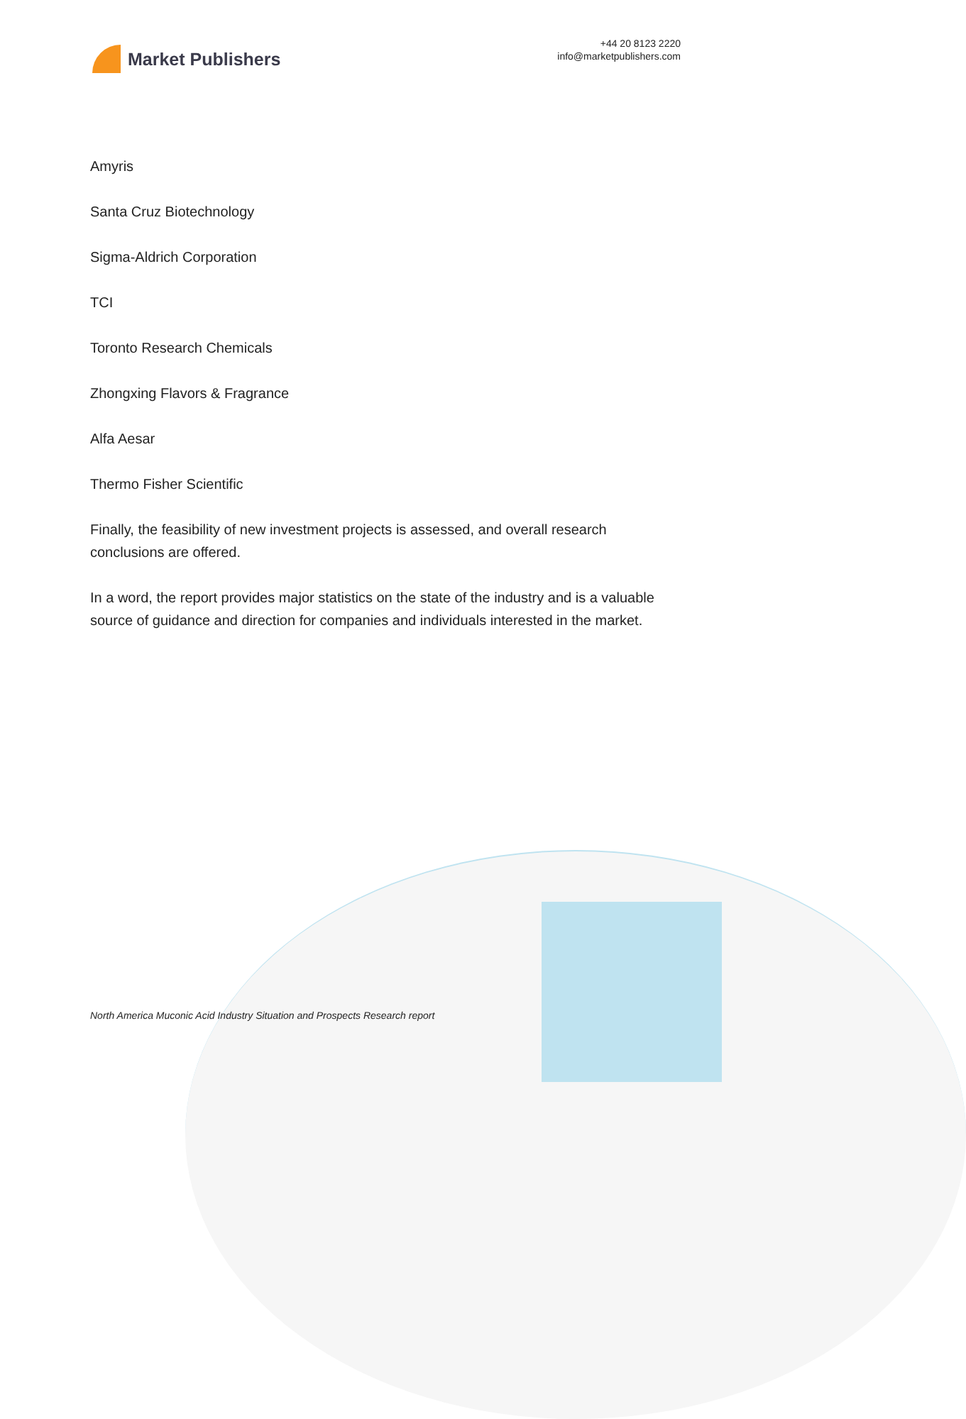Market Publishers
+44 20 8123 2220
info@marketpublishers.com
Amyris
Santa Cruz Biotechnology
Sigma-Aldrich Corporation
TCI
Toronto Research Chemicals
Zhongxing Flavors & Fragrance
Alfa Aesar
Thermo Fisher Scientific
Finally, the feasibility of new investment projects is assessed, and overall research conclusions are offered.
In a word, the report provides major statistics on the state of the industry and is a valuable source of guidance and direction for companies and individuals interested in the market.
North America Muconic Acid Industry Situation and Prospects Research report